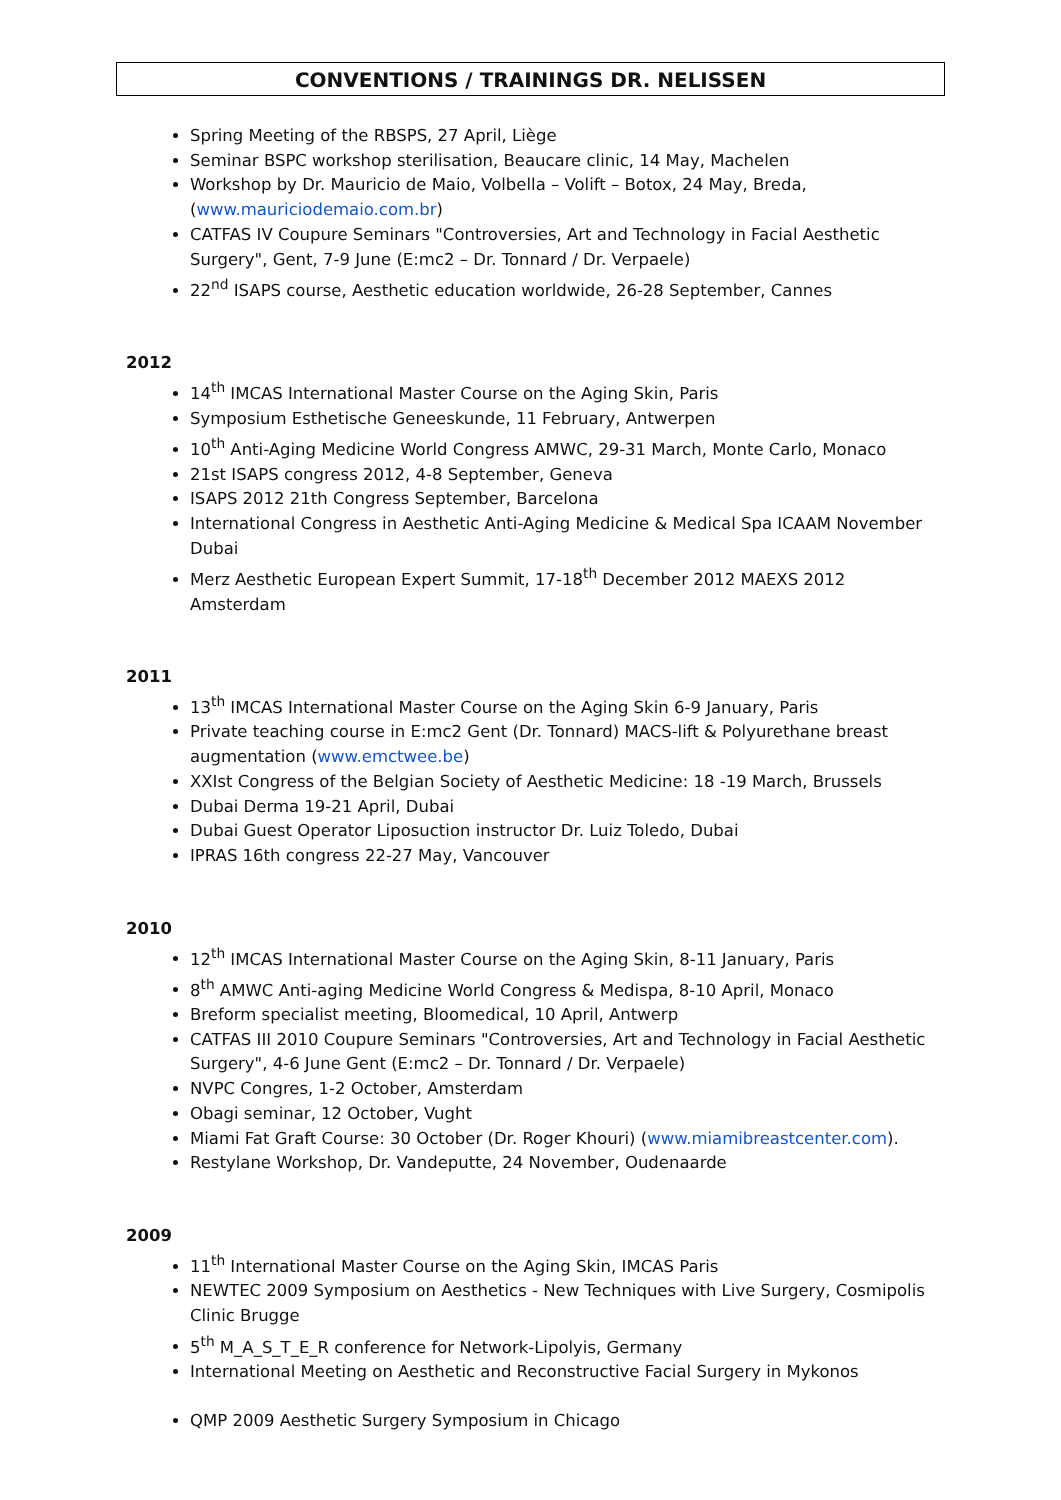CONVENTIONS / TRAININGS DR. NELISSEN
Spring Meeting of the RBSPS, 27 April, Liège
Seminar BSPC workshop sterilisation, Beaucare clinic, 14 May, Machelen
Workshop by Dr. Mauricio de Maio, Volbella – Volift – Botox, 24 May, Breda, (www.mauriciodemaio.com.br)
CATFAS IV Coupure Seminars "Controversies, Art and Technology in Facial Aesthetic Surgery", Gent, 7-9 June (E:mc2 – Dr. Tonnard / Dr. Verpaele)
22<sup>nd</sup> ISAPS course, Aesthetic education worldwide, 26-28 September, Cannes
2012
14<sup>th</sup> IMCAS International Master Course on the Aging Skin, Paris
Symposium Esthetische Geneeskunde, 11 February, Antwerpen
10<sup>th</sup> Anti-Aging Medicine World Congress AMWC, 29-31 March, Monte Carlo, Monaco
21st ISAPS congress 2012, 4-8 September, Geneva
ISAPS 2012 21th Congress September, Barcelona
International Congress in Aesthetic Anti-Aging Medicine & Medical Spa ICAAM November Dubai
Merz Aesthetic European Expert Summit, 17-18<sup>th</sup> December 2012 MAEXS 2012 Amsterdam
2011
13<sup>th</sup> IMCAS International Master Course on the Aging Skin 6-9 January, Paris
Private teaching course in E:mc2 Gent (Dr. Tonnard) MACS-lift & Polyurethane breast augmentation (www.emctwee.be)
XXIst Congress of the Belgian Society of Aesthetic Medicine: 18 -19 March, Brussels
Dubai Derma 19-21 April, Dubai
Dubai Guest Operator Liposuction instructor Dr. Luiz Toledo, Dubai
IPRAS 16th congress 22-27 May, Vancouver
2010
12<sup>th</sup> IMCAS International Master Course on the Aging Skin, 8-11 January, Paris
8<sup>th</sup> AMWC Anti-aging Medicine World Congress & Medispa, 8-10 April, Monaco
Breform specialist meeting, Bloomedical, 10 April, Antwerp
CATFAS III 2010 Coupure Seminars "Controversies, Art and Technology in Facial Aesthetic Surgery", 4-6 June Gent (E:mc2 – Dr. Tonnard / Dr. Verpaele)
NVPC Congres, 1-2 October, Amsterdam
Obagi seminar, 12 October, Vught
Miami Fat Graft Course: 30 October (Dr. Roger Khouri) (www.miamibreastcenter.com).
Restylane Workshop, Dr. Vandeputte, 24 November, Oudenaarde
2009
11<sup>th</sup> International Master Course on the Aging Skin, IMCAS Paris
NEWTEC 2009 Symposium on Aesthetics - New Techniques with Live Surgery, Cosmipolis Clinic Brugge
5<sup>th</sup> M_A_S_T_E_R conference for Network-Lipolyis, Germany
International Meeting on Aesthetic and Reconstructive Facial Surgery in Mykonos
QMP 2009 Aesthetic Surgery Symposium in Chicago